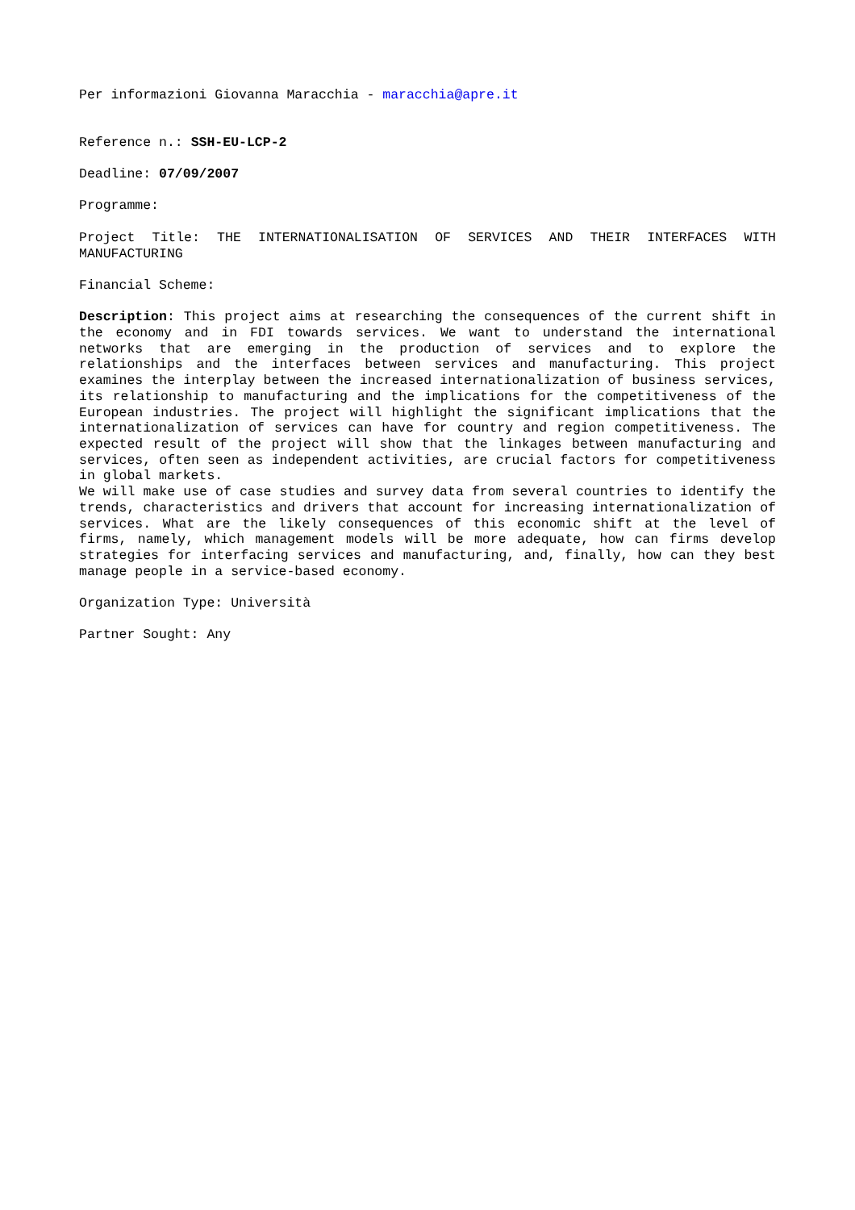Per informazioni Giovanna Maracchia - maracchia@apre.it
Reference n.: SSH-EU-LCP-2
Deadline: 07/09/2007
Programme:
Project Title: THE INTERNATIONALISATION OF SERVICES AND THEIR INTERFACES WITH MANUFACTURING
Financial Scheme:
Description: This project aims at researching the consequences of the current shift in the economy and in FDI towards services. We want to understand the international networks that are emerging in the production of services and to explore the relationships and the interfaces between services and manufacturing. This project examines the interplay between the increased internationalization of business services, its relationship to manufacturing and the implications for the competitiveness of the European industries. The project will highlight the significant implications that the internationalization of services can have for country and region competitiveness. The expected result of the project will show that the linkages between manufacturing and services, often seen as independent activities, are crucial factors for competitiveness in global markets.
We will make use of case studies and survey data from several countries to identify the trends, characteristics and drivers that account for increasing internationalization of services. What are the likely consequences of this economic shift at the level of firms, namely, which management models will be more adequate, how can firms develop strategies for interfacing services and manufacturing, and, finally, how can they best manage people in a service-based economy.
Organization Type: Università
Partner Sought: Any